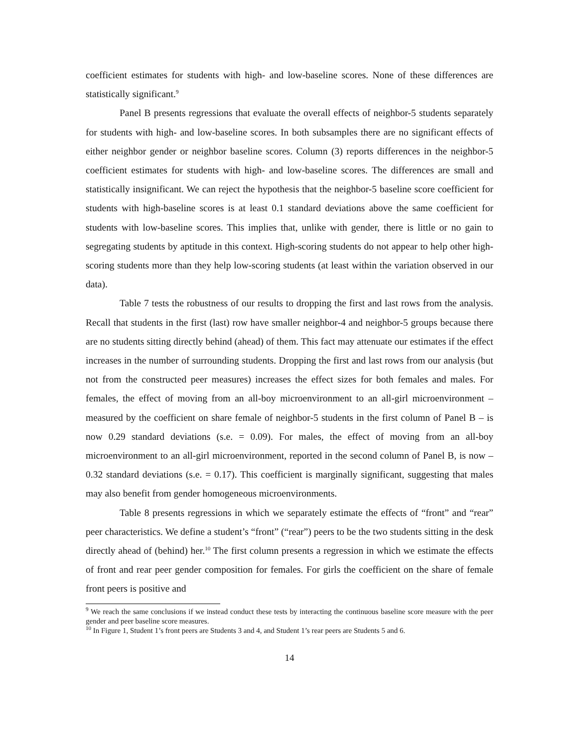coefficient estimates for students with high- and low-baseline scores. None of these differences are statistically significant.<sup>9</sup>
Panel B presents regressions that evaluate the overall effects of neighbor-5 students separately for students with high- and low-baseline scores. In both subsamples there are no significant effects of either neighbor gender or neighbor baseline scores. Column (3) reports differences in the neighbor-5 coefficient estimates for students with high- and low-baseline scores. The differences are small and statistically insignificant. We can reject the hypothesis that the neighbor-5 baseline score coefficient for students with high-baseline scores is at least 0.1 standard deviations above the same coefficient for students with low-baseline scores. This implies that, unlike with gender, there is little or no gain to segregating students by aptitude in this context. High-scoring students do not appear to help other high-scoring students more than they help low-scoring students (at least within the variation observed in our data).
Table 7 tests the robustness of our results to dropping the first and last rows from the analysis. Recall that students in the first (last) row have smaller neighbor-4 and neighbor-5 groups because there are no students sitting directly behind (ahead) of them. This fact may attenuate our estimates if the effect increases in the number of surrounding students. Dropping the first and last rows from our analysis (but not from the constructed peer measures) increases the effect sizes for both females and males. For females, the effect of moving from an all-boy microenvironment to an all-girl microenvironment – measured by the coefficient on share female of neighbor-5 students in the first column of Panel B – is now 0.29 standard deviations (s.e. = 0.09). For males, the effect of moving from an all-boy microenvironment to an all-girl microenvironment, reported in the second column of Panel B, is now –0.32 standard deviations (s.e. = 0.17). This coefficient is marginally significant, suggesting that males may also benefit from gender homogeneous microenvironments.
Table 8 presents regressions in which we separately estimate the effects of “front” and “rear” peer characteristics. We define a student’s “front” (“rear”) peers to be the two students sitting in the desk directly ahead of (behind) her.<sup>10</sup> The first column presents a regression in which we estimate the effects of front and rear peer gender composition for females. For girls the coefficient on the share of female front peers is positive and
<sup>9</sup> We reach the same conclusions if we instead conduct these tests by interacting the continuous baseline score measure with the peer gender and peer baseline score measures.
<sup>10</sup> In Figure 1, Student 1’s front peers are Students 3 and 4, and Student 1’s rear peers are Students 5 and 6.
14